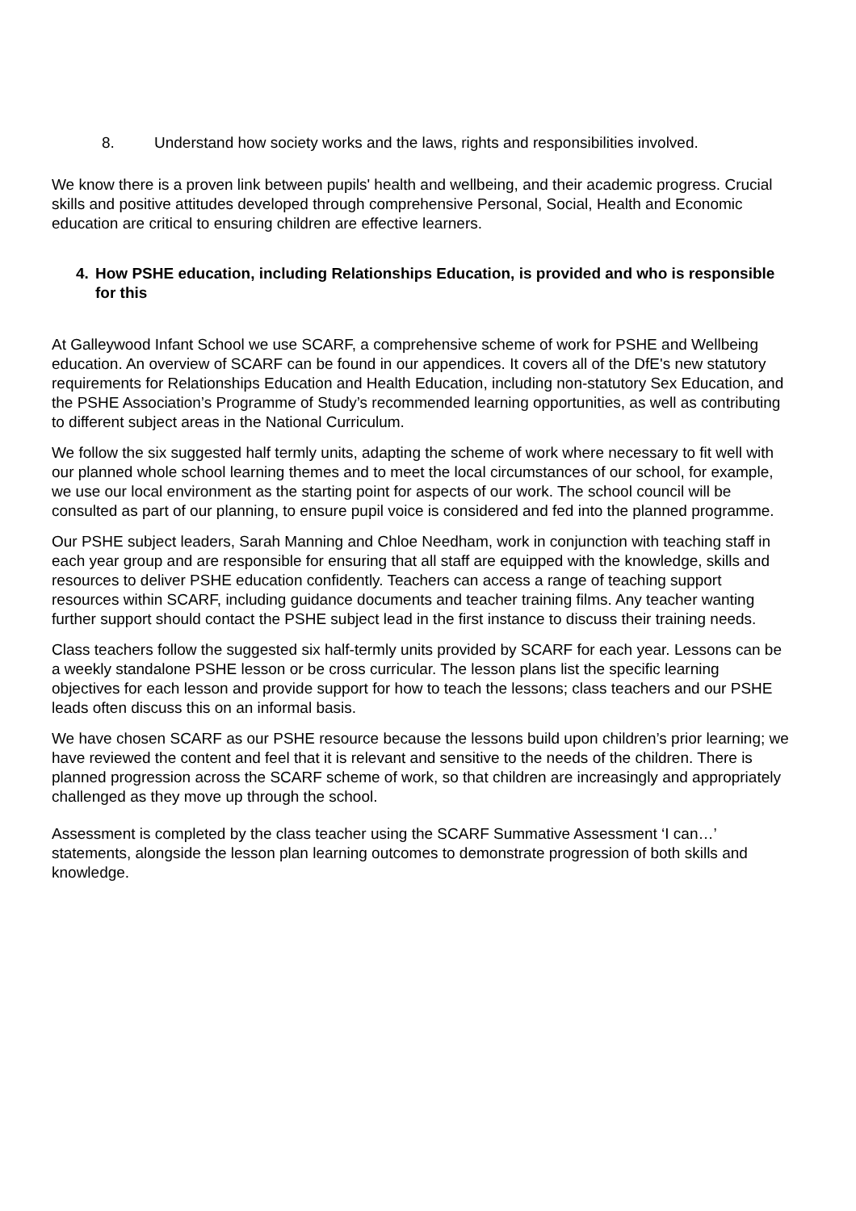8. Understand how society works and the laws, rights and responsibilities involved.
We know there is a proven link between pupils' health and wellbeing, and their academic progress. Crucial skills and positive attitudes developed through comprehensive Personal, Social, Health and Economic education are critical to ensuring children are effective learners.
4. How PSHE education, including Relationships Education, is provided and who is responsible for this
At Galleywood Infant School we use SCARF, a comprehensive scheme of work for PSHE and Wellbeing education. An overview of SCARF can be found in our appendices. It covers all of the DfE's new statutory requirements for Relationships Education and Health Education, including non-statutory Sex Education, and the PSHE Association’s Programme of Study’s recommended learning opportunities, as well as contributing to different subject areas in the National Curriculum.
We follow the six suggested half termly units, adapting the scheme of work where necessary to fit well with our planned whole school learning themes and to meet the local circumstances of our school, for example, we use our local environment as the starting point for aspects of our work. The school council will be consulted as part of our planning, to ensure pupil voice is considered and fed into the planned programme.
Our PSHE subject leaders, Sarah Manning and Chloe Needham, work in conjunction with teaching staff in each year group and are responsible for ensuring that all staff are equipped with the knowledge, skills and resources to deliver PSHE education confidently. Teachers can access a range of teaching support resources within SCARF, including guidance documents and teacher training films. Any teacher wanting further support should contact the PSHE subject lead in the first instance to discuss their training needs.
Class teachers follow the suggested six half-termly units provided by SCARF for each year. Lessons can be a weekly standalone PSHE lesson or be cross curricular. The lesson plans list the specific learning objectives for each lesson and provide support for how to teach the lessons; class teachers and our PSHE leads often discuss this on an informal basis.
We have chosen SCARF as our PSHE resource because the lessons build upon children’s prior learning; we have reviewed the content and feel that it is relevant and sensitive to the needs of the children. There is planned progression across the SCARF scheme of work, so that children are increasingly and appropriately challenged as they move up through the school.
Assessment is completed by the class teacher using the SCARF Summative Assessment ‘I can…’ statements, alongside the lesson plan learning outcomes to demonstrate progression of both skills and knowledge.